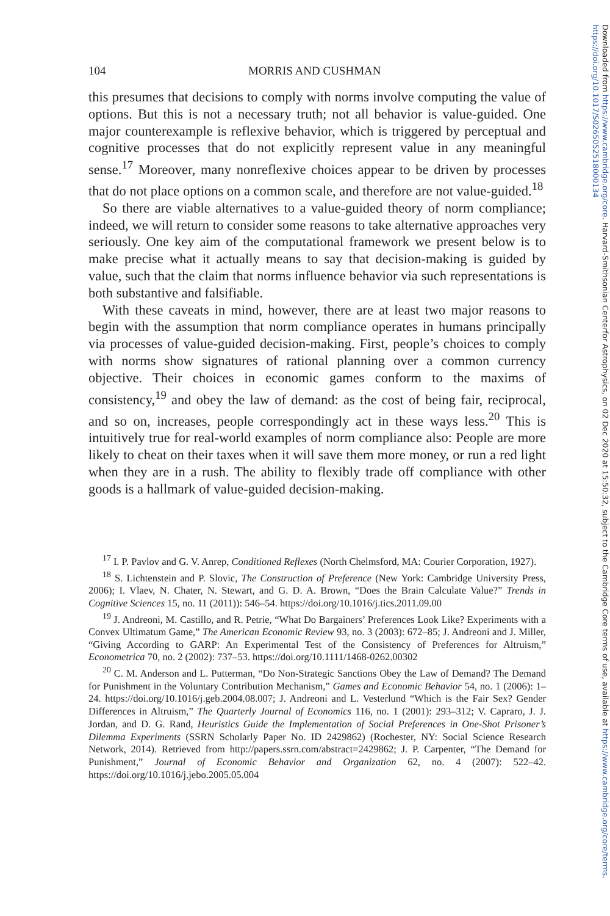Downloaded from https://www.cambridge.org/core. Harvard-Smithsonian Centerfor Astrophysics, on 02 Dec 2020 at 15:50:32, subject to the Cambridge Core terms of use, available at https://www.cambridge.org/core/terms. https://doi.org/10.1017/S0265052518000134
104 MORRIS AND CUSHMAN
this presumes that decisions to comply with norms involve computing the value of options. But this is not a necessary truth; not all behavior is value-guided. One major counterexample is reflexive behavior, which is triggered by perceptual and cognitive processes that do not explicitly represent value in any meaningful sense.<sup>17</sup> Moreover, many nonreflexive choices appear to be driven by processes that do not place options on a common scale, and therefore are not value-guided.<sup>18</sup>
So there are viable alternatives to a value-guided theory of norm compliance; indeed, we will return to consider some reasons to take alternative approaches very seriously. One key aim of the computational framework we present below is to make precise what it actually means to say that decision-making is guided by value, such that the claim that norms influence behavior via such representations is both substantive and falsifiable.
With these caveats in mind, however, there are at least two major reasons to begin with the assumption that norm compliance operates in humans principally via processes of value-guided decision-making. First, people’s choices to comply with norms show signatures of rational planning over a common currency objective. Their choices in economic games conform to the maxims of consistency,<sup>19</sup> and obey the law of demand: as the cost of being fair, reciprocal, and so on, increases, people correspondingly act in these ways less.<sup>20</sup> This is intuitively true for real-world examples of norm compliance also: People are more likely to cheat on their taxes when it will save them more money, or run a red light when they are in a rush. The ability to flexibly trade off compliance with other goods is a hallmark of value-guided decision-making.
<sup>17</sup> I. P. Pavlov and G. V. Anrep, Conditioned Reflexes (North Chelmsford, MA: Courier Corporation, 1927).
<sup>18</sup> S. Lichtenstein and P. Slovic, The Construction of Preference (New York: Cambridge University Press, 2006); I. Vlaev, N. Chater, N. Stewart, and G. D. A. Brown, “Does the Brain Calculate Value?” Trends in Cognitive Sciences 15, no. 11 (2011)): 546–54. https://doi.org/10.1016/j.tics.2011.09.00
<sup>19</sup> J. Andreoni, M. Castillo, and R. Petrie, “What Do Bargainers’ Preferences Look Like? Experiments with a Convex Ultimatum Game,” The American Economic Review 93, no. 3 (2003): 672–85; J. Andreoni and J. Miller, “Giving According to GARP: An Experimental Test of the Consistency of Preferences for Altruism,” Econometrica 70, no. 2 (2002): 737–53. https://doi.org/10.1111/1468-0262.00302
<sup>20</sup> C. M. Anderson and L. Putterman, “Do Non-Strategic Sanctions Obey the Law of Demand? The Demand for Punishment in the Voluntary Contribution Mechanism,” Games and Economic Behavior 54, no. 1 (2006): 1–24. https://doi.org/10.1016/j.geb.2004.08.007; J. Andreoni and L. Vesterlund “Which is the Fair Sex? Gender Differences in Altruism,” The Quarterly Journal of Economics 116, no. 1 (2001): 293–312; V. Capraro, J. J. Jordan, and D. G. Rand, Heuristics Guide the Implementation of Social Preferences in One-Shot Prisoner’s Dilemma Experiments (SSRN Scholarly Paper No. ID 2429862) (Rochester, NY: Social Science Research Network, 2014). Retrieved from http://papers.ssrn.com/abstract=2429862; J. P. Carpenter, “The Demand for Punishment,” Journal of Economic Behavior and Organization 62, no. 4 (2007): 522–42. https://doi.org/10.1016/j.jebo.2005.05.004